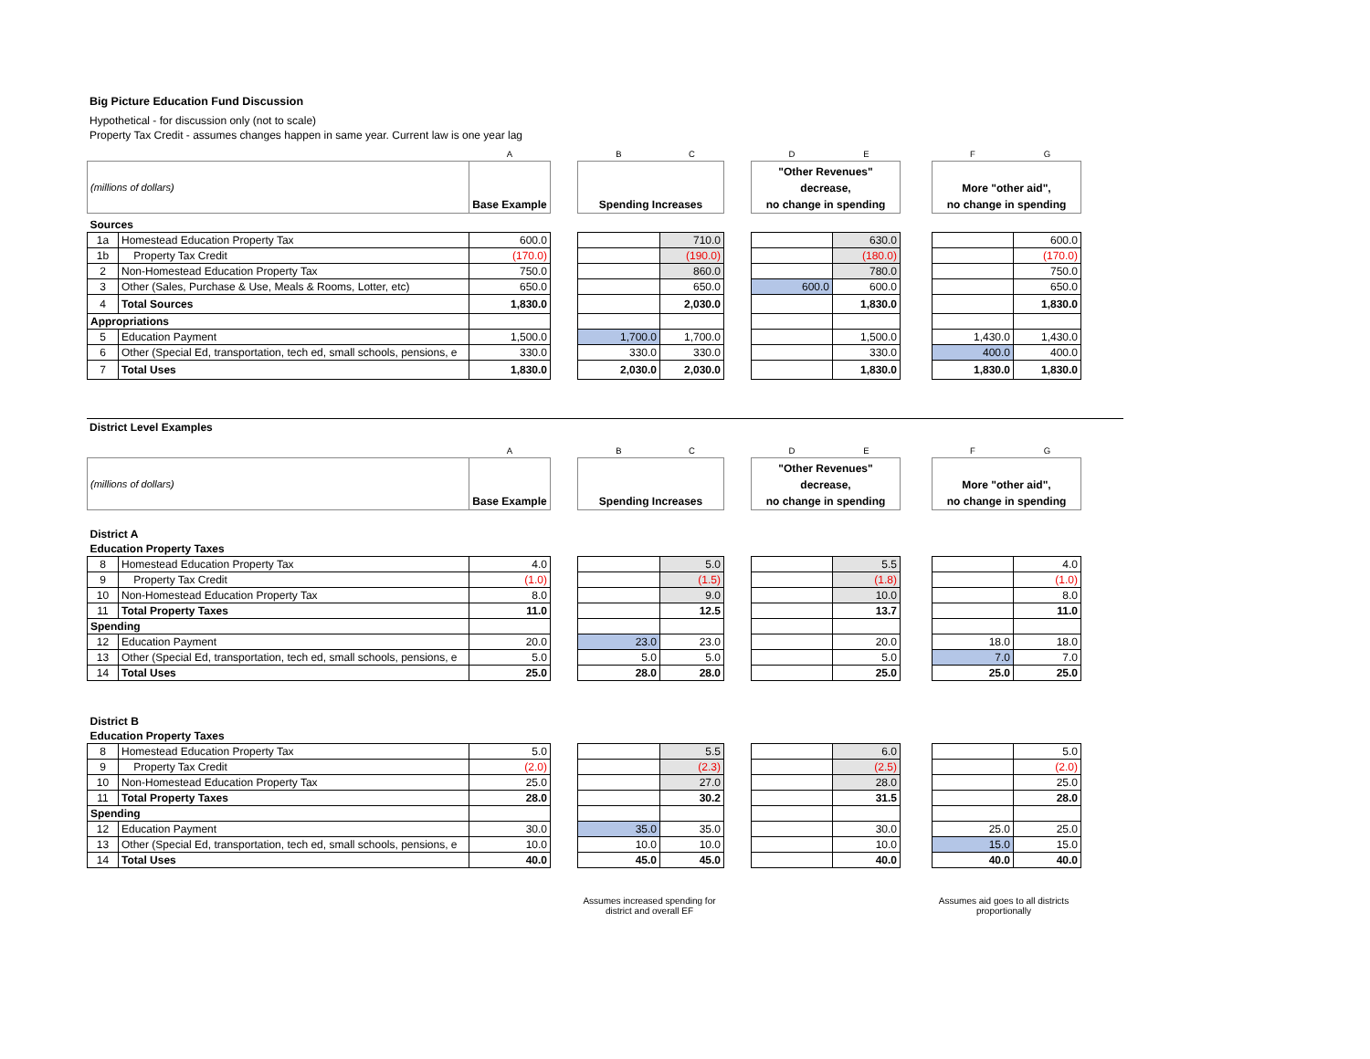Big Picture Education Fund Discussion
Hypothetical - for discussion only (not to scale)
Property Tax Credit - assumes changes happen in same year. Current law is one year lag
| | | A | | B | C | | D | E | | F | G |
| (millions of dollars) | | Base Example | | Spending Increases | | | "Other Revenues" decrease, no change in spending | | | More "other aid", no change in spending | |
| Sources | | | | | | | | | | | |
| 1a | Homestead Education Property Tax | 600.0 | | | 710.0 | | | 630.0 | | | 600.0 |
| 1b | Property Tax Credit | (170.0) | | | (190.0) | | | (180.0) | | | (170.0) |
| 2 | Non-Homestead Education Property Tax | 750.0 | | | 860.0 | | | 780.0 | | | 750.0 |
| 3 | Other (Sales, Purchase & Use, Meals & Rooms, Lotter, etc) | 650.0 | | | 650.0 | | 600.0 | 600.0 | | | 650.0 |
| 4 | Total Sources | 1,830.0 | | | 2,030.0 | | | 1,830.0 | | | 1,830.0 |
| Appropriations | | | | | | | | | | | |
| 5 | Education Payment | 1,500.0 | | 1,700.0 | 1,700.0 | | | 1,500.0 | | 1,430.0 | 1,430.0 |
| 6 | Other (Special Ed, transportation, tech ed, small schools, pensions, e | 330.0 | | 330.0 | 330.0 | | | 330.0 | | 400.0 | 400.0 |
| 7 | Total Uses | 1,830.0 | | 2,030.0 | 2,030.0 | | | 1,830.0 | | 1,830.0 | 1,830.0 |
District Level Examples
| | | A | | B | C | | D | E | | F | G |
| (millions of dollars) | | Base Example | | Spending Increases | | | "Other Revenues" decrease, no change in spending | | | More "other aid", no change in spending | |
| District A | | | | | | | | | | | |
| Education Property Taxes | | | | | | | | | | | |
| 8 | Homestead Education Property Tax | 4.0 | | | 5.0 | | | 5.5 | | | 4.0 |
| 9 | Property Tax Credit | (1.0) | | | (1.5) | | | (1.8) | | | (1.0) |
| 10 | Non-Homestead Education Property Tax | 8.0 | | | 9.0 | | | 10.0 | | | 8.0 |
| 11 | Total Property Taxes | 11.0 | | | 12.5 | | | 13.7 | | | 11.0 |
| Spending | | | | | | | | | | | |
| 12 | Education Payment | 20.0 | | 23.0 | 23.0 | | | 20.0 | | 18.0 | 18.0 |
| 13 | Other (Special Ed, transportation, tech ed, small schools, pensions, e | 5.0 | | 5.0 | 5.0 | | | 5.0 | | 7.0 | 7.0 |
| 14 | Total Uses | 25.0 | | 28.0 | 28.0 | | | 25.0 | | 25.0 | 25.0 |
| District B | | | | | | | | | | | |
| Education Property Taxes | | | | | | | | | | | |
| 8 | Homestead Education Property Tax | 5.0 | | | 5.5 | | | 6.0 | | | 5.0 |
| 9 | Property Tax Credit | (2.0) | | | (2.3) | | | (2.5) | | | (2.0) |
| 10 | Non-Homestead Education Property Tax | 25.0 | | | 27.0 | | | 28.0 | | | 25.0 |
| 11 | Total Property Taxes | 28.0 | | | 30.2 | | | 31.5 | | | 28.0 |
| Spending | | | | | | | | | | | |
| 12 | Education Payment | 30.0 | | 35.0 | 35.0 | | | 30.0 | | 25.0 | 25.0 |
| 13 | Other (Special Ed, transportation, tech ed, small schools, pensions, e | 10.0 | | 10.0 | 10.0 | | | 10.0 | | 15.0 | 15.0 |
| 14 | Total Uses | 40.0 | | 45.0 | 45.0 | | | 40.0 | | 40.0 | 40.0 |
Assumes increased spending for
district and overall EF
Assumes aid goes to all districts
proportionally